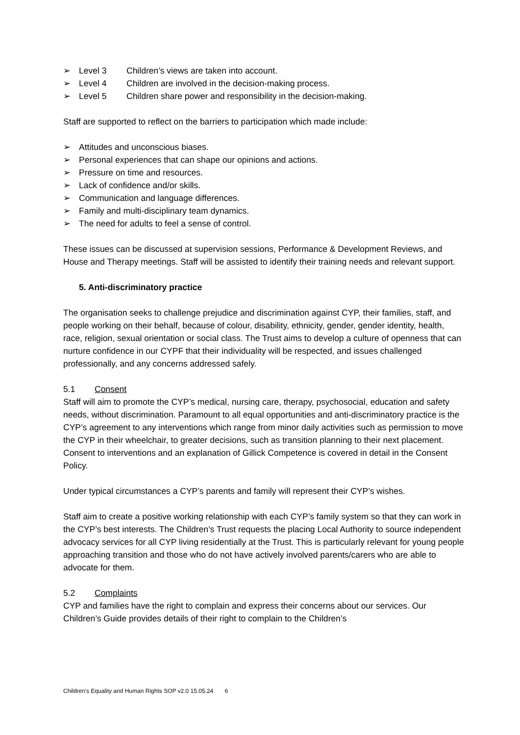➢ Level 3 Children’s views are taken into account.
➢ Level 4 Children are involved in the decision-making process.
➢ Level 5 Children share power and responsibility in the decision-making.
Staff are supported to reflect on the barriers to participation which made include:
➢ Attitudes and unconscious biases.
➢ Personal experiences that can shape our opinions and actions.
➢ Pressure on time and resources.
➢ Lack of confidence and/or skills.
➢ Communication and language differences.
➢ Family and multi-disciplinary team dynamics.
➢ The need for adults to feel a sense of control.
These issues can be discussed at supervision sessions, Performance & Development Reviews, and House and Therapy meetings. Staff will be assisted to identify their training needs and relevant support.
5. Anti-discriminatory practice
The organisation seeks to challenge prejudice and discrimination against CYP, their families, staff, and people working on their behalf, because of colour, disability, ethnicity, gender, gender identity, health, race, religion, sexual orientation or social class. The Trust aims to develop a culture of openness that can nurture confidence in our CYPF that their individuality will be respected, and issues challenged professionally, and any concerns addressed safely.
5.1 Consent
Staff will aim to promote the CYP’s medical, nursing care, therapy, psychosocial, education and safety needs, without discrimination. Paramount to all equal opportunities and anti-discriminatory practice is the CYP’s agreement to any interventions which range from minor daily activities such as permission to move the CYP in their wheelchair, to greater decisions, such as transition planning to their next placement. Consent to interventions and an explanation of Gillick Competence is covered in detail in the Consent Policy.
Under typical circumstances a CYP’s parents and family will represent their CYP’s wishes.
Staff aim to create a positive working relationship with each CYP’s family system so that they can work in the CYP’s best interests. The Children’s Trust requests the placing Local Authority to source independent advocacy services for all CYP living residentially at the Trust. This is particularly relevant for young people approaching transition and those who do not have actively involved parents/carers who are able to advocate for them.
5.2 Complaints
CYP and families have the right to complain and express their concerns about our services. Our Children’s Guide provides details of their right to complain to the Children’s
Children's Equality and Human Rights SOP v2.0 15.05.24 6